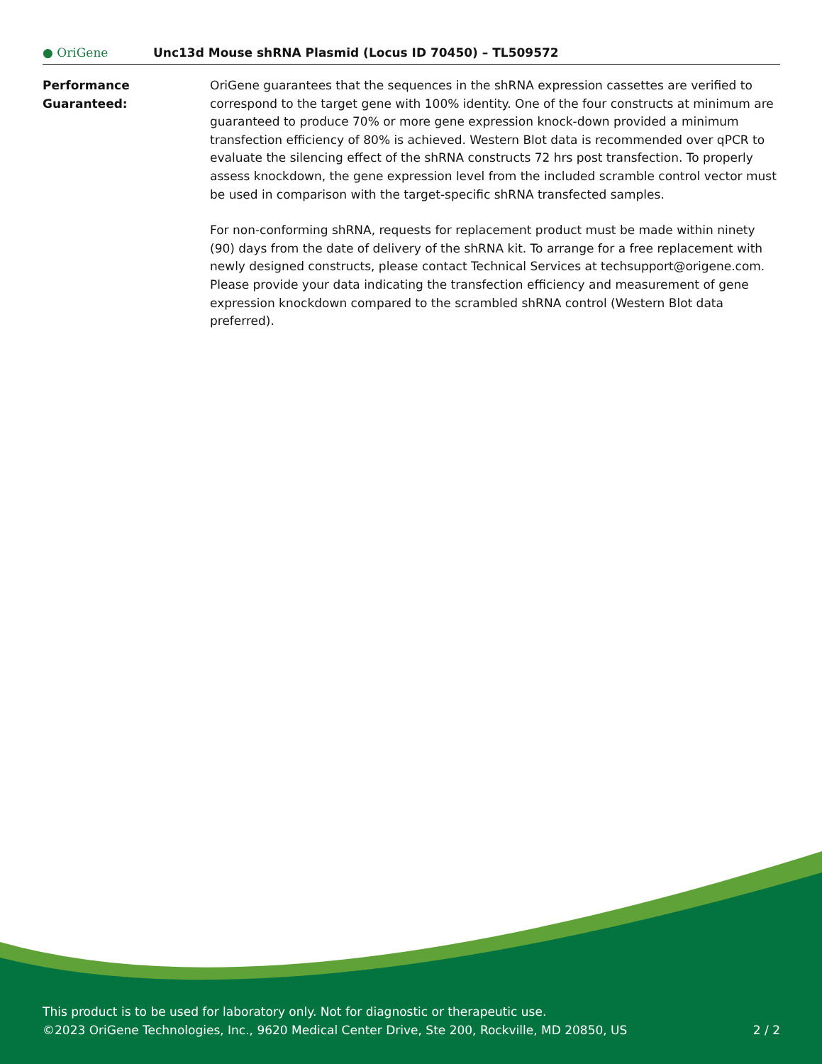● OriGene
Unc13d Mouse shRNA Plasmid (Locus ID 70450) – TL509572
Performance
Guaranteed:
OriGene guarantees that the sequences in the shRNA expression cassettes are verified to correspond to the target gene with 100% identity. One of the four constructs at minimum are guaranteed to produce 70% or more gene expression knock-down provided a minimum transfection efficiency of 80% is achieved. Western Blot data is recommended over qPCR to evaluate the silencing effect of the shRNA constructs 72 hrs post transfection. To properly assess knockdown, the gene expression level from the included scramble control vector must be used in comparison with the target-specific shRNA transfected samples.
For non-conforming shRNA, requests for replacement product must be made within ninety (90) days from the date of delivery of the shRNA kit. To arrange for a free replacement with newly designed constructs, please contact Technical Services at techsupport@origene.com. Please provide your data indicating the transfection efficiency and measurement of gene expression knockdown compared to the scrambled shRNA control (Western Blot data preferred).
This product is to be used for laboratory only. Not for diagnostic or therapeutic use.
©2023 OriGene Technologies, Inc., 9620 Medical Center Drive, Ste 200, Rockville, MD 20850, US
2 / 2